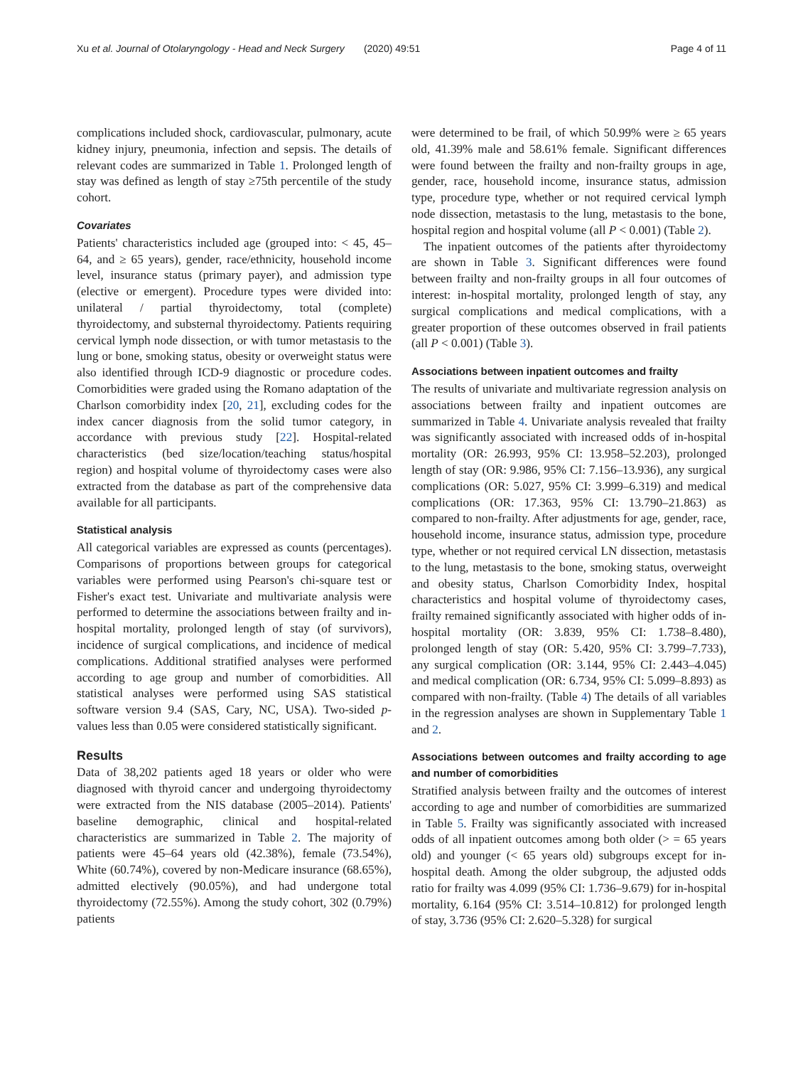Xu et al. Journal of Otolaryngology - Head and Neck Surgery (2020) 49:51 Page 4 of 11
complications included shock, cardiovascular, pulmonary, acute kidney injury, pneumonia, infection and sepsis. The details of relevant codes are summarized in Table 1. Prolonged length of stay was defined as length of stay ≥75th percentile of the study cohort.
Covariates
Patients' characteristics included age (grouped into: < 45, 45–64, and ≥ 65 years), gender, race/ethnicity, household income level, insurance status (primary payer), and admission type (elective or emergent). Procedure types were divided into: unilateral / partial thyroidectomy, total (complete) thyroidectomy, and substernal thyroidectomy. Patients requiring cervical lymph node dissection, or with tumor metastasis to the lung or bone, smoking status, obesity or overweight status were also identified through ICD-9 diagnostic or procedure codes. Comorbidities were graded using the Romano adaptation of the Charlson comorbidity index [20, 21], excluding codes for the index cancer diagnosis from the solid tumor category, in accordance with previous study [22]. Hospital-related characteristics (bed size/location/teaching status/hospital region) and hospital volume of thyroidectomy cases were also extracted from the database as part of the comprehensive data available for all participants.
Statistical analysis
All categorical variables are expressed as counts (percentages). Comparisons of proportions between groups for categorical variables were performed using Pearson's chi-square test or Fisher's exact test. Univariate and multivariate analysis were performed to determine the associations between frailty and in-hospital mortality, prolonged length of stay (of survivors), incidence of surgical complications, and incidence of medical complications. Additional stratified analyses were performed according to age group and number of comorbidities. All statistical analyses were performed using SAS statistical software version 9.4 (SAS, Cary, NC, USA). Two-sided p-values less than 0.05 were considered statistically significant.
Results
Data of 38,202 patients aged 18 years or older who were diagnosed with thyroid cancer and undergoing thyroidectomy were extracted from the NIS database (2005–2014). Patients' baseline demographic, clinical and hospital-related characteristics are summarized in Table 2. The majority of patients were 45–64 years old (42.38%), female (73.54%), White (60.74%), covered by non-Medicare insurance (68.65%), admitted electively (90.05%), and had undergone total thyroidectomy (72.55%). Among the study cohort, 302 (0.79%) patients
were determined to be frail, of which 50.99% were ≥ 65 years old, 41.39% male and 58.61% female. Significant differences were found between the frailty and non-frailty groups in age, gender, race, household income, insurance status, admission type, procedure type, whether or not required cervical lymph node dissection, metastasis to the lung, metastasis to the bone, hospital region and hospital volume (all P < 0.001) (Table 2).
The inpatient outcomes of the patients after thyroidectomy are shown in Table 3. Significant differences were found between frailty and non-frailty groups in all four outcomes of interest: in-hospital mortality, prolonged length of stay, any surgical complications and medical complications, with a greater proportion of these outcomes observed in frail patients (all P < 0.001) (Table 3).
Associations between inpatient outcomes and frailty
The results of univariate and multivariate regression analysis on associations between frailty and inpatient outcomes are summarized in Table 4. Univariate analysis revealed that frailty was significantly associated with increased odds of in-hospital mortality (OR: 26.993, 95% CI: 13.958–52.203), prolonged length of stay (OR: 9.986, 95% CI: 7.156–13.936), any surgical complications (OR: 5.027, 95% CI: 3.999–6.319) and medical complications (OR: 17.363, 95% CI: 13.790–21.863) as compared to non-frailty. After adjustments for age, gender, race, household income, insurance status, admission type, procedure type, whether or not required cervical LN dissection, metastasis to the lung, metastasis to the bone, smoking status, overweight and obesity status, Charlson Comorbidity Index, hospital characteristics and hospital volume of thyroidectomy cases, frailty remained significantly associated with higher odds of in-hospital mortality (OR: 3.839, 95% CI: 1.738–8.480), prolonged length of stay (OR: 5.420, 95% CI: 3.799–7.733), any surgical complication (OR: 3.144, 95% CI: 2.443–4.045) and medical complication (OR: 6.734, 95% CI: 5.099–8.893) as compared with non-frailty. (Table 4) The details of all variables in the regression analyses are shown in Supplementary Table 1 and 2.
Associations between outcomes and frailty according to age and number of comorbidities
Stratified analysis between frailty and the outcomes of interest according to age and number of comorbidities are summarized in Table 5. Frailty was significantly associated with increased odds of all inpatient outcomes among both older (> = 65 years old) and younger (< 65 years old) subgroups except for in-hospital death. Among the older subgroup, the adjusted odds ratio for frailty was 4.099 (95% CI: 1.736–9.679) for in-hospital mortality, 6.164 (95% CI: 3.514–10.812) for prolonged length of stay, 3.736 (95% CI: 2.620–5.328) for surgical